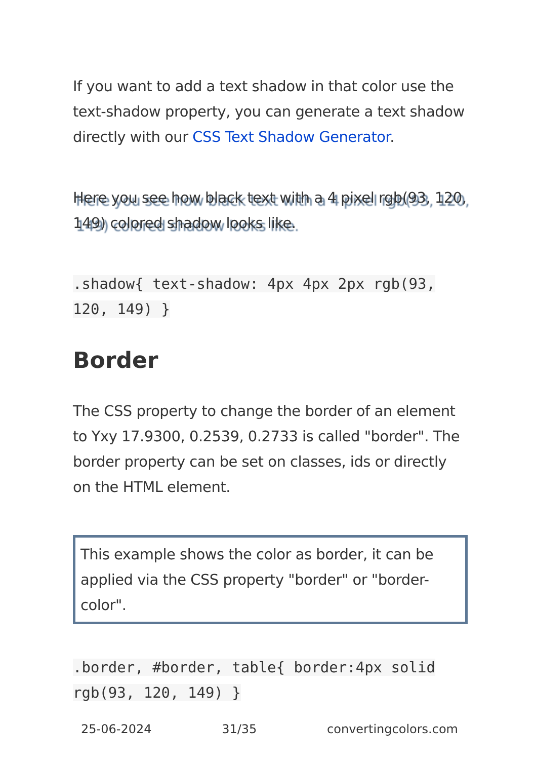If you want to add a text shadow in that color use the text-shadow property, you can generate a text shadow directly with our CSS Text Shadow Generator.
Here you see how black text with a 4 pixel rgb(93, 120, 149) colored shadow looks like.
.shadow{ text-shadow: 4px 4px 2px rgb(93, 120, 149) }
Border
The CSS property to change the border of an element to Yxy 17.9300, 0.2539, 0.2733 is called "border". The border property can be set on classes, ids or directly on the HTML element.
This example shows the color as border, it can be applied via the CSS property "border" or "border-color".
.border, #border, table{ border:4px solid rgb(93, 120, 149) }
25-06-2024 31/35 convertingcolors.com